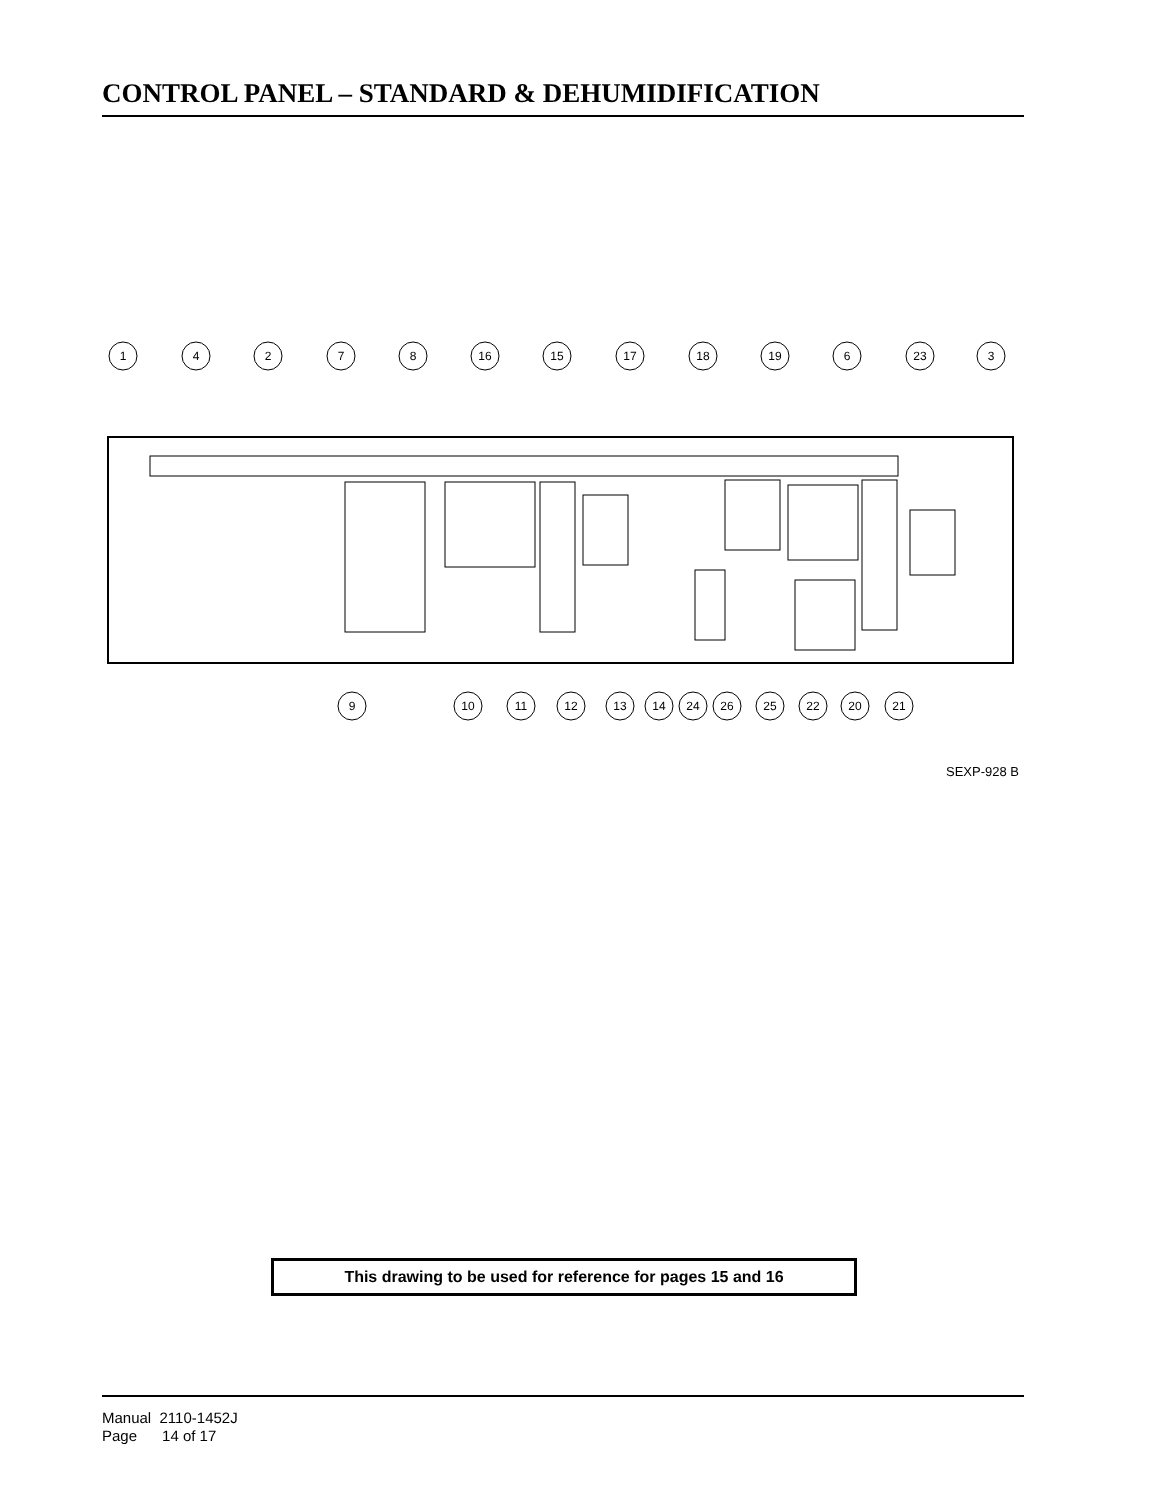CONTROL PANEL – STANDARD & DEHUMIDIFICATION
1
4
2
7
8
16
15
17
18
19
6
23
3
9
10
11
12
13
14
24
26
25
22
20
21
SEXP-928 B
This drawing to be used for reference for pages 15 and 16
Manual 2110-1452J
Page 14 of 17